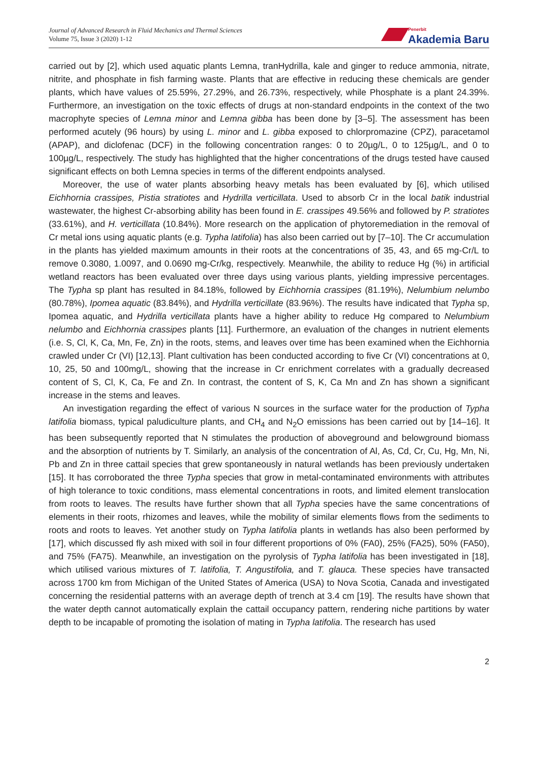Journal of Advanced Research in Fluid Mechanics and Thermal Sciences
Volume 75, Issue 3 (2020) 1-12
Penerbit
Akademia Baru
carried out by [2], which used aquatic plants Lemna, tranHydrilla, kale and ginger to reduce ammonia, nitrate, nitrite, and phosphate in fish farming waste. Plants that are effective in reducing these chemicals are gender plants, which have values of 25.59%, 27.29%, and 26.73%, respectively, while Phosphate is a plant 24.39%. Furthermore, an investigation on the toxic effects of drugs at non-standard endpoints in the context of the two macrophyte species of Lemna minor and Lemna gibba has been done by [3–5]. The assessment has been performed acutely (96 hours) by using L. minor and L. gibba exposed to chlorpromazine (CPZ), paracetamol (APAP), and diclofenac (DCF) in the following concentration ranges: 0 to 20µg/L, 0 to 125µg/L, and 0 to 100µg/L, respectively. The study has highlighted that the higher concentrations of the drugs tested have caused significant effects on both Lemna species in terms of the different endpoints analysed.
Moreover, the use of water plants absorbing heavy metals has been evaluated by [6], which utilised Eichhornia crassipes, Pistia stratiotes and Hydrilla verticillata. Used to absorb Cr in the local batik industrial wastewater, the highest Cr-absorbing ability has been found in E. crassipes 49.56% and followed by P. stratiotes (33.61%), and H. verticillata (10.84%). More research on the application of phytoremediation in the removal of Cr metal ions using aquatic plants (e.g. Typha latifolia) has also been carried out by [7–10]. The Cr accumulation in the plants has yielded maximum amounts in their roots at the concentrations of 35, 43, and 65 mg-Cr/L to remove 0.3080, 1.0097, and 0.0690 mg-Cr/kg, respectively. Meanwhile, the ability to reduce Hg (%) in artificial wetland reactors has been evaluated over three days using various plants, yielding impressive percentages. The Typha sp plant has resulted in 84.18%, followed by Eichhornia crassipes (81.19%), Nelumbium nelumbo (80.78%), Ipomea aquatic (83.84%), and Hydrilla verticillate (83.96%). The results have indicated that Typha sp, Ipomea aquatic, and Hydrilla verticillata plants have a higher ability to reduce Hg compared to Nelumbium nelumbo and Eichhornia crassipes plants [11]. Furthermore, an evaluation of the changes in nutrient elements (i.e. S, Cl, K, Ca, Mn, Fe, Zn) in the roots, stems, and leaves over time has been examined when the Eichhornia crawled under Cr (VI) [12,13]. Plant cultivation has been conducted according to five Cr (VI) concentrations at 0, 10, 25, 50 and 100mg/L, showing that the increase in Cr enrichment correlates with a gradually decreased content of S, Cl, K, Ca, Fe and Zn. In contrast, the content of S, K, Ca Mn and Zn has shown a significant increase in the stems and leaves.
An investigation regarding the effect of various N sources in the surface water for the production of Typha latifolia biomass, typical paludiculture plants, and CH<sub>4</sub> and N<sub>2</sub>O emissions has been carried out by [14–16]. It has been subsequently reported that N stimulates the production of aboveground and belowground biomass and the absorption of nutrients by T. Similarly, an analysis of the concentration of Al, As, Cd, Cr, Cu, Hg, Mn, Ni, Pb and Zn in three cattail species that grew spontaneously in natural wetlands has been previously undertaken [15]. It has corroborated the three Typha species that grow in metal-contaminated environments with attributes of high tolerance to toxic conditions, mass elemental concentrations in roots, and limited element translocation from roots to leaves. The results have further shown that all Typha species have the same concentrations of elements in their roots, rhizomes and leaves, while the mobility of similar elements flows from the sediments to roots and roots to leaves. Yet another study on Typha latifolia plants in wetlands has also been performed by [17], which discussed fly ash mixed with soil in four different proportions of 0% (FA0), 25% (FA25), 50% (FA50), and 75% (FA75). Meanwhile, an investigation on the pyrolysis of Typha latifolia has been investigated in [18], which utilised various mixtures of T. latifolia, T. Angustifolia, and T. glauca. These species have transacted across 1700 km from Michigan of the United States of America (USA) to Nova Scotia, Canada and investigated concerning the residential patterns with an average depth of trench at 3.4 cm [19]. The results have shown that the water depth cannot automatically explain the cattail occupancy pattern, rendering niche partitions by water depth to be incapable of promoting the isolation of mating in Typha latifolia. The research has used
2